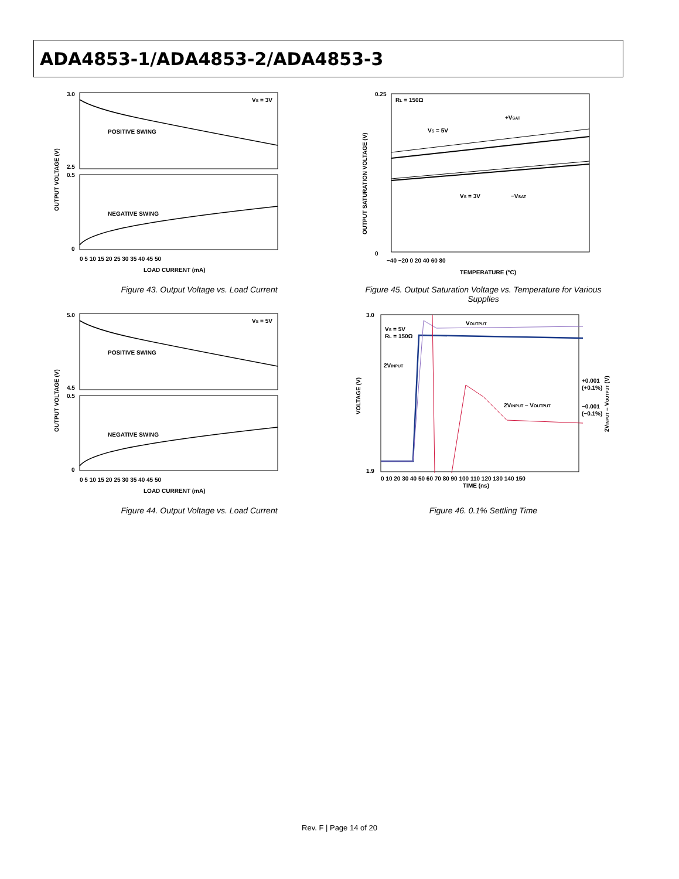ADA4853-1/ADA4853-2/ADA4853-3
VS = 3V
POSITIVE SWING
NEGATIVE SWING
3.0
2.5
0.5
0
0 5 10 15 20 25 30 35 40 45 50
LOAD CURRENT (mA)
OUTPUT VOLTAGE (V)
Figure 43. Output Voltage vs. Load Current
VS = 5V
POSITIVE SWING
NEGATIVE SWING
5.0
4.5
0.5
0
0 5 10 15 20 25 30 35 40 45 50
LOAD CURRENT (mA)
OUTPUT VOLTAGE (V)
Figure 44. Output Voltage vs. Load Current
RL = 150Ω
VS = 5V
+VSAT
VS = 3V
−VSAT
0.25
0
−40 −20 0 20 40 60 80
TEMPERATURE (°C)
OUTPUT SATURATION VOLTAGE (V)
Figure 45. Output Saturation Voltage vs. Temperature for Various Supplies
VS = 5V
RL = 150Ω
VOUTPUT
2VINPUT
2VINPUT – VOUTPUT
+0.001
(+0.1%)
−0.001
(−0.1%)
3.0
1.9
0 10 20 30 40 50 60 70 80 90 100 110 120 130 140 150
TIME (ns)
VOLTAGE (V)
2VINPUT – VOUTPUT (V)
Figure 46. 0.1% Settling Time
Rev. F | Page 14 of 20